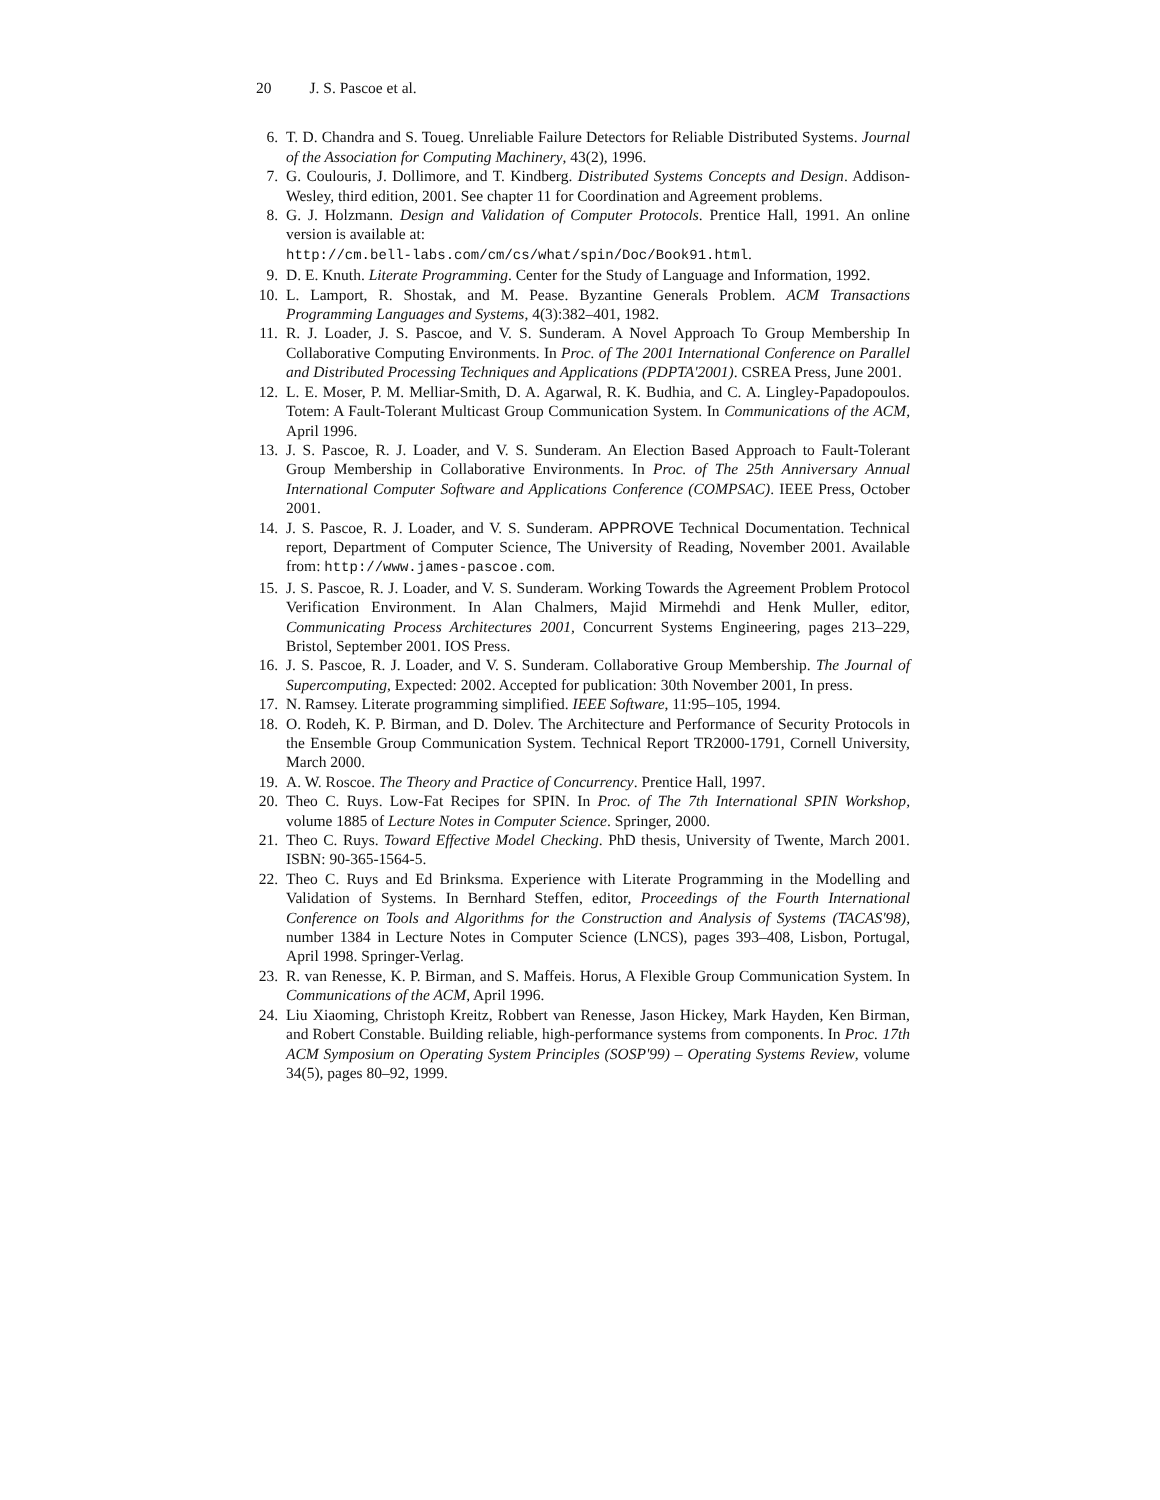20 J. S. Pascoe et al.
6. T. D. Chandra and S. Toueg. Unreliable Failure Detectors for Reliable Distributed Systems. Journal of the Association for Computing Machinery, 43(2), 1996.
7. G. Coulouris, J. Dollimore, and T. Kindberg. Distributed Systems Concepts and Design. Addison-Wesley, third edition, 2001. See chapter 11 for Coordination and Agreement problems.
8. G. J. Holzmann. Design and Validation of Computer Protocols. Prentice Hall, 1991. An online version is available at:
http://cm.bell-labs.com/cm/cs/what/spin/Doc/Book91.html.
9. D. E. Knuth. Literate Programming. Center for the Study of Language and Information, 1992.
10. L. Lamport, R. Shostak, and M. Pease. Byzantine Generals Problem. ACM Transactions Programming Languages and Systems, 4(3):382–401, 1982.
11. R. J. Loader, J. S. Pascoe, and V. S. Sunderam. A Novel Approach To Group Membership In Collaborative Computing Environments. In Proc. of The 2001 International Conference on Parallel and Distributed Processing Techniques and Applications (PDPTA'2001). CSREA Press, June 2001.
12. L. E. Moser, P. M. Melliar-Smith, D. A. Agarwal, R. K. Budhia, and C. A. Lingley-Papadopoulos. Totem: A Fault-Tolerant Multicast Group Communication System. In Communications of the ACM, April 1996.
13. J. S. Pascoe, R. J. Loader, and V. S. Sunderam. An Election Based Approach to Fault-Tolerant Group Membership in Collaborative Environments. In Proc. of The 25th Anniversary Annual International Computer Software and Applications Conference (COMPSAC). IEEE Press, October 2001.
14. J. S. Pascoe, R. J. Loader, and V. S. Sunderam. APPROVE Technical Documentation. Technical report, Department of Computer Science, The University of Reading, November 2001. Available from: http://www.james-pascoe.com.
15. J. S. Pascoe, R. J. Loader, and V. S. Sunderam. Working Towards the Agreement Problem Protocol Verification Environment. In Alan Chalmers, Majid Mirmehdi and Henk Muller, editor, Communicating Process Architectures 2001, Concurrent Systems Engineering, pages 213–229, Bristol, September 2001. IOS Press.
16. J. S. Pascoe, R. J. Loader, and V. S. Sunderam. Collaborative Group Membership. The Journal of Supercomputing, Expected: 2002. Accepted for publication: 30th November 2001, In press.
17. N. Ramsey. Literate programming simplified. IEEE Software, 11:95–105, 1994.
18. O. Rodeh, K. P. Birman, and D. Dolev. The Architecture and Performance of Security Protocols in the Ensemble Group Communication System. Technical Report TR2000-1791, Cornell University, March 2000.
19. A. W. Roscoe. The Theory and Practice of Concurrency. Prentice Hall, 1997.
20. Theo C. Ruys. Low-Fat Recipes for SPIN. In Proc. of The 7th International SPIN Workshop, volume 1885 of Lecture Notes in Computer Science. Springer, 2000.
21. Theo C. Ruys. Toward Effective Model Checking. PhD thesis, University of Twente, March 2001. ISBN: 90-365-1564-5.
22. Theo C. Ruys and Ed Brinksma. Experience with Literate Programming in the Modelling and Validation of Systems. In Bernhard Steffen, editor, Proceedings of the Fourth International Conference on Tools and Algorithms for the Construction and Analysis of Systems (TACAS'98), number 1384 in Lecture Notes in Computer Science (LNCS), pages 393–408, Lisbon, Portugal, April 1998. Springer-Verlag.
23. R. van Renesse, K. P. Birman, and S. Maffeis. Horus, A Flexible Group Communication System. In Communications of the ACM, April 1996.
24. Liu Xiaoming, Christoph Kreitz, Robbert van Renesse, Jason Hickey, Mark Hayden, Ken Birman, and Robert Constable. Building reliable, high-performance systems from components. In Proc. 17th ACM Symposium on Operating System Principles (SOSP'99) – Operating Systems Review, volume 34(5), pages 80–92, 1999.